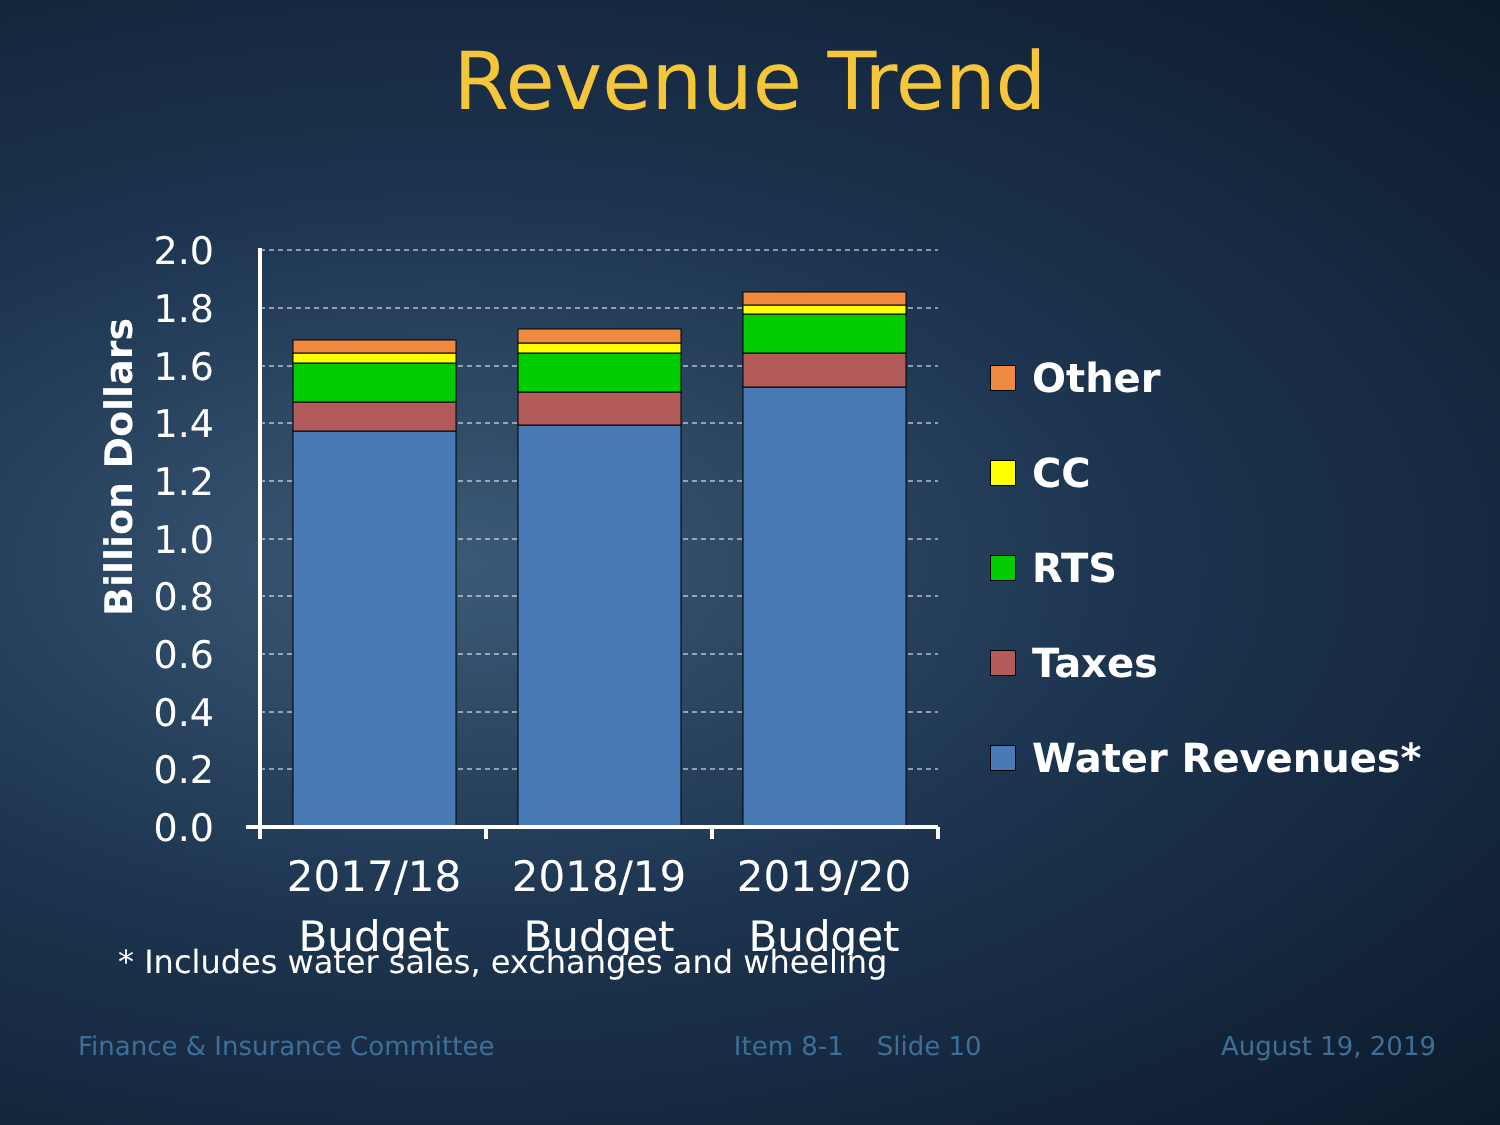Revenue Trend
Billion Dollars
2.0
1.8
1.6
1.4
1.2
1.0
0.8
0.6
0.4
0.2
0.0
2017/18
Budget
2018/19
Budget
2019/20
Budget
Other
CC
RTS
Taxes
Water Revenues*
* Includes water sales, exchanges and wheeling
Finance & Insurance Committee Item 8-1 Slide 10 August 19, 2019